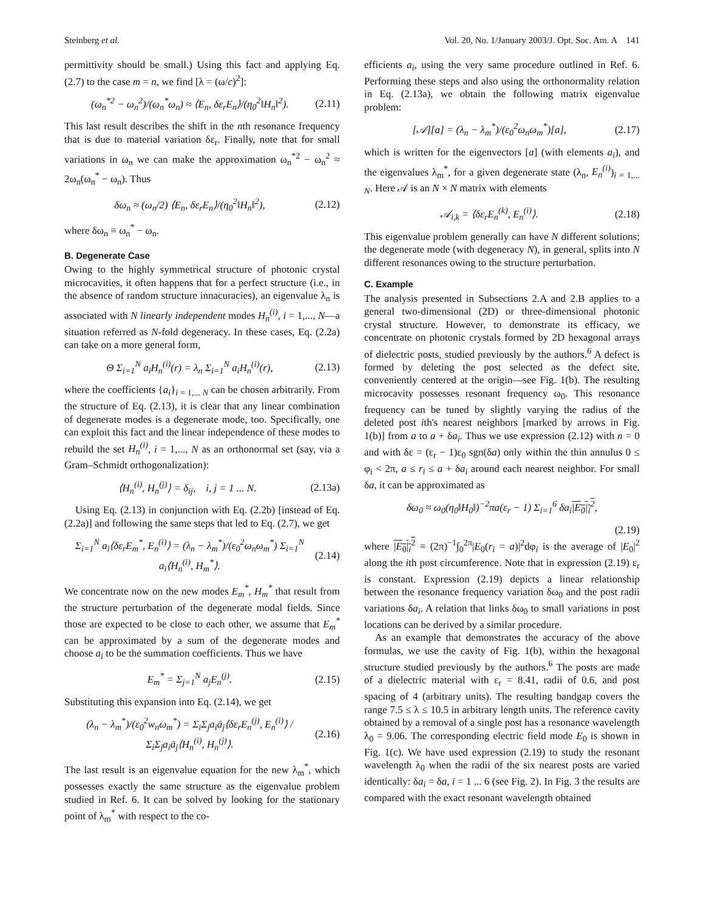Steinberg et al. Vol. 20, No. 1/January 2003/J. Opt. Soc. Am. A 141
permittivity should be small.) Using this fact and applying Eq. (2.7) to the case m = n, we find [λ = (ω/c)<sup>2</sup>]:
(ω<sub>n</sub><sup>*2</sup> − ω<sub>n</sub><sup>2</sup>)/(ω<sub>n</sub><sup>*</sup>ω<sub>n</sub>) ≈ ⟨E<sub>n</sub>, δε<sub>r</sub>E<sub>n</sub>⟩/(η<sub>0</sub><sup>2</sup>‖H<sub>n</sub>‖<sup>2</sup>). (2.11)
This last result describes the shift in the nth resonance frequency that is due to material variation δε<sub>r</sub>. Finally, note that for small variations in ω<sub>n</sub> we can make the approximation ω<sub>n</sub><sup>*2</sup> − ω<sub>n</sub><sup>2</sup> ≈ 2ω<sub>n</sub>(ω<sub>n</sub><sup>*</sup> − ω<sub>n</sub>). Thus
δω<sub>n</sub> ≈ (ω<sub>n</sub>/2) ⟨E<sub>n</sub>, δε<sub>r</sub>E<sub>n</sub>⟩/(η<sub>0</sub><sup>2</sup>‖H<sub>n</sub>‖<sup>2</sup>), (2.12)
where δω<sub>n</sub> ≡ ω<sub>n</sub><sup>*</sup> − ω<sub>n</sub>.
B. Degenerate Case
Owing to the highly symmetrical structure of photonic crystal microcavities, it often happens that for a perfect structure (i.e., in the absence of random structure innacuracies), an eigenvalue λ<sub>n</sub> is associated with N linearly independent modes H<sub>n</sub><sup>(i)</sup>, i = 1,..., N—a situation referred as N-fold degeneracy. In these cases, Eq. (2.2a) can take on a more general form,
Θ Σ<sub>i=1</sub><sup>N</sup> a<sub>i</sub>H<sub>n</sub><sup>(i)</sup>(r) = λ<sub>n</sub> Σ<sub>i=1</sub><sup>N</sup> a<sub>i</sub>H<sub>n</sub><sup>(i)</sup>(r), (2.13)
where the coefficients {a<sub>i</sub>}<sub>i = 1,... N</sub> can be chosen arbitrarily. From the structure of Eq. (2.13), it is clear that any linear combination of degenerate modes is a degenerate mode, too. Specifically, one can exploit this fact and the linear independence of these modes to rebuild the set H<sub>n</sub><sup>(i)</sup>, i = 1,..., N as an orthonormal set (say, via a Gram–Schmidt orthogonalization):
⟨H<sub>n</sub><sup>(i)</sup>, H<sub>n</sub><sup>(j)</sup>⟩ = δ<sub>ij</sub>, i, j = 1 ... N. (2.13a)
Using Eq. (2.13) in conjunction with Eq. (2.2b) [instead of Eq. (2.2a)] and following the same steps that led to Eq. (2.7), we get
Σ<sub>i=1</sub><sup>N</sup> a<sub>i</sub>⟨δε<sub>r</sub>E<sub>m</sub><sup>*</sup>, E<sub>n</sub><sup>(i)</sup>⟩ = (λ<sub>n</sub> − λ<sub>m</sub><sup>*</sup>)/(ε<sub>0</sub><sup>2</sup>ω<sub>n</sub>ω<sub>m</sub><sup>*</sup>) Σ<sub>i=1</sub><sup>N</sup> a<sub>i</sub>⟨H<sub>n</sub><sup>(i)</sup>, H<sub>m</sub><sup>*</sup>⟩. (2.14)
We concentrate now on the new modes E<sub>m</sub><sup>*</sup>, H<sub>m</sub><sup>*</sup> that result from the structure perturbation of the degenerate modal fields. Since those are expected to be close to each other, we assume that E<sub>m</sub><sup>*</sup> can be approximated by a sum of the degenerate modes and choose a<sub>i</sub> to be the summation coefficients. Thus we have
E<sub>m</sub><sup>*</sup> = Σ<sub>j=1</sub><sup>N</sup> a<sub>j</sub>E<sub>n</sub><sup>(j)</sup>. (2.15)
Substituting this expansion into Eq. (2.14), we get
(λ<sub>n</sub> − λ<sub>m</sub><sup>*</sup>)/(ε<sub>0</sub><sup>2</sup>w<sub>n</sub>ω<sub>m</sub><sup>*</sup>) = Σ<sub>i</sub>Σ<sub>j</sub>a<sub>i</sub>ā<sub>j</sub>⟨δε<sub>r</sub>E<sub>n</sub><sup>(j)</sup>, E<sub>n</sub><sup>(i)</sup>⟩ / Σ<sub>i</sub>Σ<sub>j</sub>a<sub>i</sub>ā<sub>j</sub>⟨H<sub>n</sub><sup>(i)</sup>, H<sub>n</sub><sup>(j)</sup>⟩. (2.16)
The last result is an eigenvalue equation for the new λ<sub>m</sub><sup>*</sup>, which possesses exactly the same structure as the eigenvalue problem studied in Ref. 6. It can be solved by looking for the stationary point of λ<sub>m</sub><sup>*</sup> with respect to the co-
efficients a<sub>i</sub>, using the very same procedure outlined in Ref. 6. Performing these steps and also using the orthonormality relation in Eq. (2.13a), we obtain the following matrix eigenvalue problem:
[𝒜][a] = (λ<sub>n</sub> − λ<sub>m</sub><sup>*</sup>)/(ε<sub>0</sub><sup>2</sup>ω<sub>n</sub>ω<sub>m</sub><sup>*</sup>)[a], (2.17)
which is written for the eigenvectors [a] (with elements a<sub>i</sub>), and the eigenvalues λ<sub>m</sub><sup>*</sup>, for a given degenerate state (λ<sub>n</sub>, E<sub>n</sub><sup>(i)</sup>)<sub>i = 1,... N</sub>. Here 𝒜 is an N × N matrix with elements
𝒜<sub>i,k</sub> = ⟨δε<sub>r</sub>E<sub>n</sub><sup>(k)</sup>, E<sub>n</sub><sup>(i)</sup>⟩. (2.18)
This eigenvalue problem generally can have N different solutions; the degenerate mode (with degeneracy N), in general, splits into N different resonances owing to the structure perturbation.
C. Example
The analysis presented in Subsections 2.A and 2.B applies to a general two-dimensional (2D) or three-dimensional photonic crystal structure. However, to demonstrate its efficacy, we concentrate on photonic crystals formed by 2D hexagonal arrays of dielectric posts, studied previously by the authors.<sup>6</sup> A defect is formed by deleting the post selected as the defect site, conveniently centered at the origin—see Fig. 1(b). The resulting microcavity possesses resonant frequency ω<sub>0</sub>. This resonance frequency can be tuned by slightly varying the radius of the deleted post ith's nearest neighbors [marked by arrows in Fig. 1(b)] from a to a + δa<sub>i</sub>. Thus we use expression (2.12) with n = 0 and with δε = (ε<sub>r</sub> − 1)ε<sub>0</sub> sgn(δa) only within the thin annulus 0 ≤ φ<sub>i</sub> < 2π, a ≤ r<sub>i</sub> ≤ a + δa<sub>i</sub> around each nearest neighbor. For small δa, it can be approximated as
δω<sub>0</sub> ≈ ω<sub>0</sub>(η<sub>0</sub>‖H<sub>0</sub>‖)<sup>−2</sup>πa(ε<sub>r</sub> − 1) Σ<sub>i=1</sub><sup>6</sup> δa<sub>i</sub>|E<sub>0</sub>|<sub>i</sub><sup>2</sup>,
(2.19)
where |E<sub>0</sub>|<sub>i</sub><sup>2</sup> ≡ (2π)<sup>−1</sup>∫<sub>0</sub><sup>2π</sup>|E<sub>0</sub>(r<sub>i</sub> = a)|<sup>2</sup>dφ<sub>i</sub> is the average of |E<sub>0</sub>|<sup>2</sup> along the ith post circumference. Note that in expression (2.19) ε<sub>r</sub> is constant. Expression (2.19) depicts a linear relationship between the resonance frequency variation δω<sub>0</sub> and the post radii variations δa<sub>i</sub>. A relation that links δω<sub>0</sub> to small variations in post locations can be derived by a similar procedure.
As an example that demonstrates the accuracy of the above formulas, we use the cavity of Fig. 1(b), within the hexagonal structure studied previously by the authors.<sup>6</sup> The posts are made of a dielectric material with ε<sub>r</sub> = 8.41, radii of 0.6, and post spacing of 4 (arbitrary units). The resulting bandgap covers the range 7.5 ≤ λ ≤ 10.5 in arbitrary length units. The reference cavity obtained by a removal of a single post has a resonance wavelength λ<sub>0</sub> = 9.06. The corresponding electric field mode E<sub>0</sub> is shown in Fig. 1(c). We have used expression (2.19) to study the resonant wavelength λ<sub>0</sub> when the radii of the six nearest posts are varied identically: δa<sub>i</sub> = δa, i = 1 ... 6 (see Fig. 2). In Fig. 3 the results are compared with the exact resonant wavelength obtained